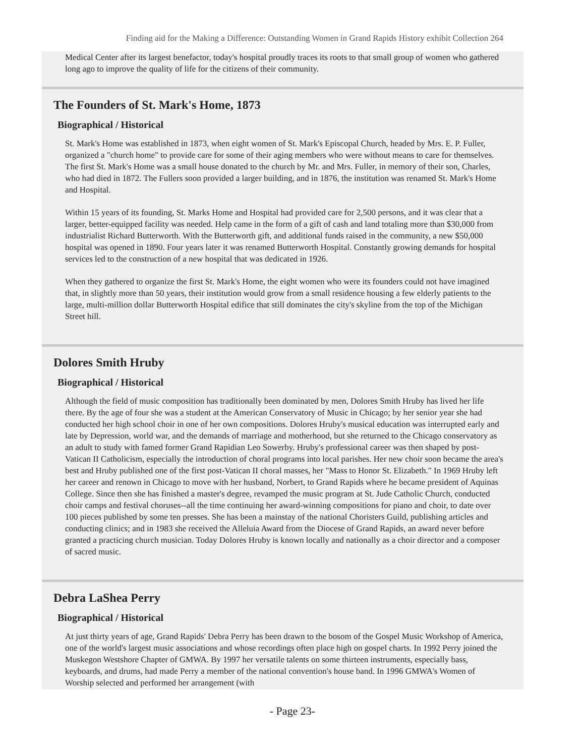Finding aid for the Making a Difference: Outstanding Women in Grand Rapids History exhibit Collection 264
Medical Center after its largest benefactor, today's hospital proudly traces its roots to that small group of women who gathered long ago to improve the quality of life for the citizens of their community.
The Founders of St. Mark's Home, 1873
Biographical / Historical
St. Mark's Home was established in 1873, when eight women of St. Mark's Episcopal Church, headed by Mrs. E. P. Fuller, organized a "church home" to provide care for some of their aging members who were without means to care for themselves. The first St. Mark's Home was a small house donated to the church by Mr. and Mrs. Fuller, in memory of their son, Charles, who had died in 1872. The Fullers soon provided a larger building, and in 1876, the institution was renamed St. Mark's Home and Hospital.
Within 15 years of its founding, St. Marks Home and Hospital had provided care for 2,500 persons, and it was clear that a larger, better-equipped facility was needed. Help came in the form of a gift of cash and land totaling more than $30,000 from industrialist Richard Butterworth. With the Butterworth gift, and additional funds raised in the community, a new $50,000 hospital was opened in 1890. Four years later it was renamed Butterworth Hospital. Constantly growing demands for hospital services led to the construction of a new hospital that was dedicated in 1926.
When they gathered to organize the first St. Mark's Home, the eight women who were its founders could not have imagined that, in slightly more than 50 years, their institution would grow from a small residence housing a few elderly patients to the large, multi-million dollar Butterworth Hospital edifice that still dominates the city's skyline from the top of the Michigan Street hill.
Dolores Smith Hruby
Biographical / Historical
Although the field of music composition has traditionally been dominated by men, Dolores Smith Hruby has lived her life there. By the age of four she was a student at the American Conservatory of Music in Chicago; by her senior year she had conducted her high school choir in one of her own compositions. Dolores Hruby's musical education was interrupted early and late by Depression, world war, and the demands of marriage and motherhood, but she returned to the Chicago conservatory as an adult to study with famed former Grand Rapidian Leo Sowerby. Hruby's professional career was then shaped by post-Vatican II Catholicism, especially the introduction of choral programs into local parishes. Her new choir soon became the area's best and Hruby published one of the first post-Vatican II choral masses, her "Mass to Honor St. Elizabeth." In 1969 Hruby left her career and renown in Chicago to move with her husband, Norbert, to Grand Rapids where he became president of Aquinas College. Since then she has finished a master's degree, revamped the music program at St. Jude Catholic Church, conducted choir camps and festival choruses--all the time continuing her award-winning compositions for piano and choir, to date over 100 pieces published by some ten presses. She has been a mainstay of the national Choristers Guild, publishing articles and conducting clinics; and in 1983 she received the Alleluia Award from the Diocese of Grand Rapids, an award never before granted a practicing church musician. Today Dolores Hruby is known locally and nationally as a choir director and a composer of sacred music.
Debra LaShea Perry
Biographical / Historical
At just thirty years of age, Grand Rapids' Debra Perry has been drawn to the bosom of the Gospel Music Workshop of America, one of the world's largest music associations and whose recordings often place high on gospel charts. In 1992 Perry joined the Muskegon Westshore Chapter of GMWA. By 1997 her versatile talents on some thirteen instruments, especially bass, keyboards, and drums, had made Perry a member of the national convention's house band. In 1996 GMWA's Women of Worship selected and performed her arrangement (with
- Page 23-